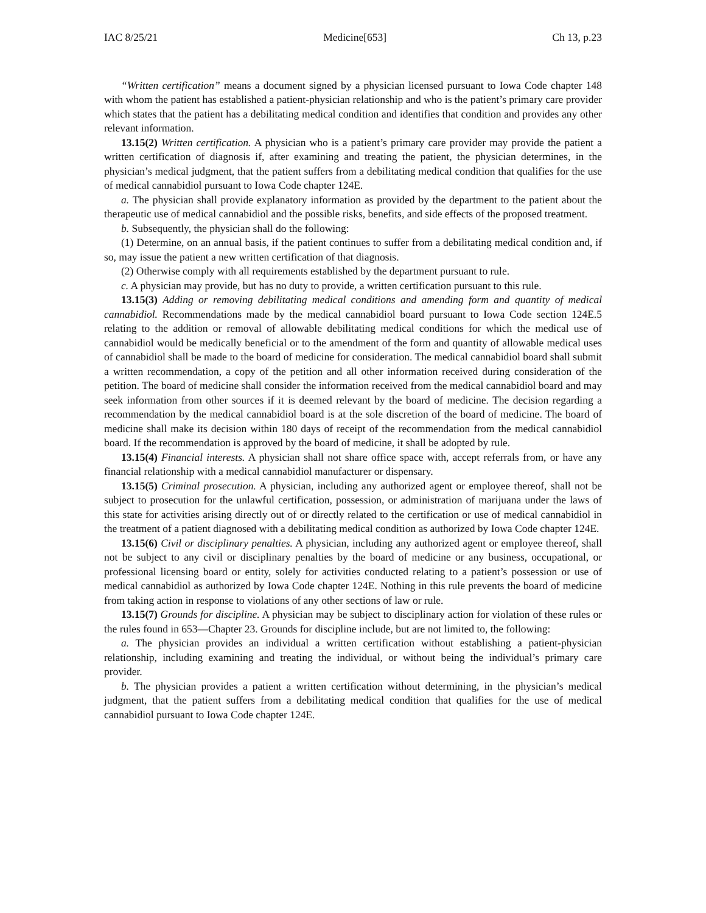IAC 8/25/21 Medicine[653] Ch 13, p.23
“Written certification” means a document signed by a physician licensed pursuant to Iowa Code chapter 148 with whom the patient has established a patient-physician relationship and who is the patient’s primary care provider which states that the patient has a debilitating medical condition and identifies that condition and provides any other relevant information.
13.15(2) Written certification. A physician who is a patient’s primary care provider may provide the patient a written certification of diagnosis if, after examining and treating the patient, the physician determines, in the physician’s medical judgment, that the patient suffers from a debilitating medical condition that qualifies for the use of medical cannabidiol pursuant to Iowa Code chapter 124E.
a. The physician shall provide explanatory information as provided by the department to the patient about the therapeutic use of medical cannabidiol and the possible risks, benefits, and side effects of the proposed treatment.
b. Subsequently, the physician shall do the following:
(1) Determine, on an annual basis, if the patient continues to suffer from a debilitating medical condition and, if so, may issue the patient a new written certification of that diagnosis.
(2) Otherwise comply with all requirements established by the department pursuant to rule.
c. A physician may provide, but has no duty to provide, a written certification pursuant to this rule.
13.15(3) Adding or removing debilitating medical conditions and amending form and quantity of medical cannabidiol. Recommendations made by the medical cannabidiol board pursuant to Iowa Code section 124E.5 relating to the addition or removal of allowable debilitating medical conditions for which the medical use of cannabidiol would be medically beneficial or to the amendment of the form and quantity of allowable medical uses of cannabidiol shall be made to the board of medicine for consideration. The medical cannabidiol board shall submit a written recommendation, a copy of the petition and all other information received during consideration of the petition. The board of medicine shall consider the information received from the medical cannabidiol board and may seek information from other sources if it is deemed relevant by the board of medicine. The decision regarding a recommendation by the medical cannabidiol board is at the sole discretion of the board of medicine. The board of medicine shall make its decision within 180 days of receipt of the recommendation from the medical cannabidiol board. If the recommendation is approved by the board of medicine, it shall be adopted by rule.
13.15(4) Financial interests. A physician shall not share office space with, accept referrals from, or have any financial relationship with a medical cannabidiol manufacturer or dispensary.
13.15(5) Criminal prosecution. A physician, including any authorized agent or employee thereof, shall not be subject to prosecution for the unlawful certification, possession, or administration of marijuana under the laws of this state for activities arising directly out of or directly related to the certification or use of medical cannabidiol in the treatment of a patient diagnosed with a debilitating medical condition as authorized by Iowa Code chapter 124E.
13.15(6) Civil or disciplinary penalties. A physician, including any authorized agent or employee thereof, shall not be subject to any civil or disciplinary penalties by the board of medicine or any business, occupational, or professional licensing board or entity, solely for activities conducted relating to a patient’s possession or use of medical cannabidiol as authorized by Iowa Code chapter 124E. Nothing in this rule prevents the board of medicine from taking action in response to violations of any other sections of law or rule.
13.15(7) Grounds for discipline. A physician may be subject to disciplinary action for violation of these rules or the rules found in 653—Chapter 23. Grounds for discipline include, but are not limited to, the following:
a. The physician provides an individual a written certification without establishing a patient-physician relationship, including examining and treating the individual, or without being the individual’s primary care provider.
b. The physician provides a patient a written certification without determining, in the physician’s medical judgment, that the patient suffers from a debilitating medical condition that qualifies for the use of medical cannabidiol pursuant to Iowa Code chapter 124E.